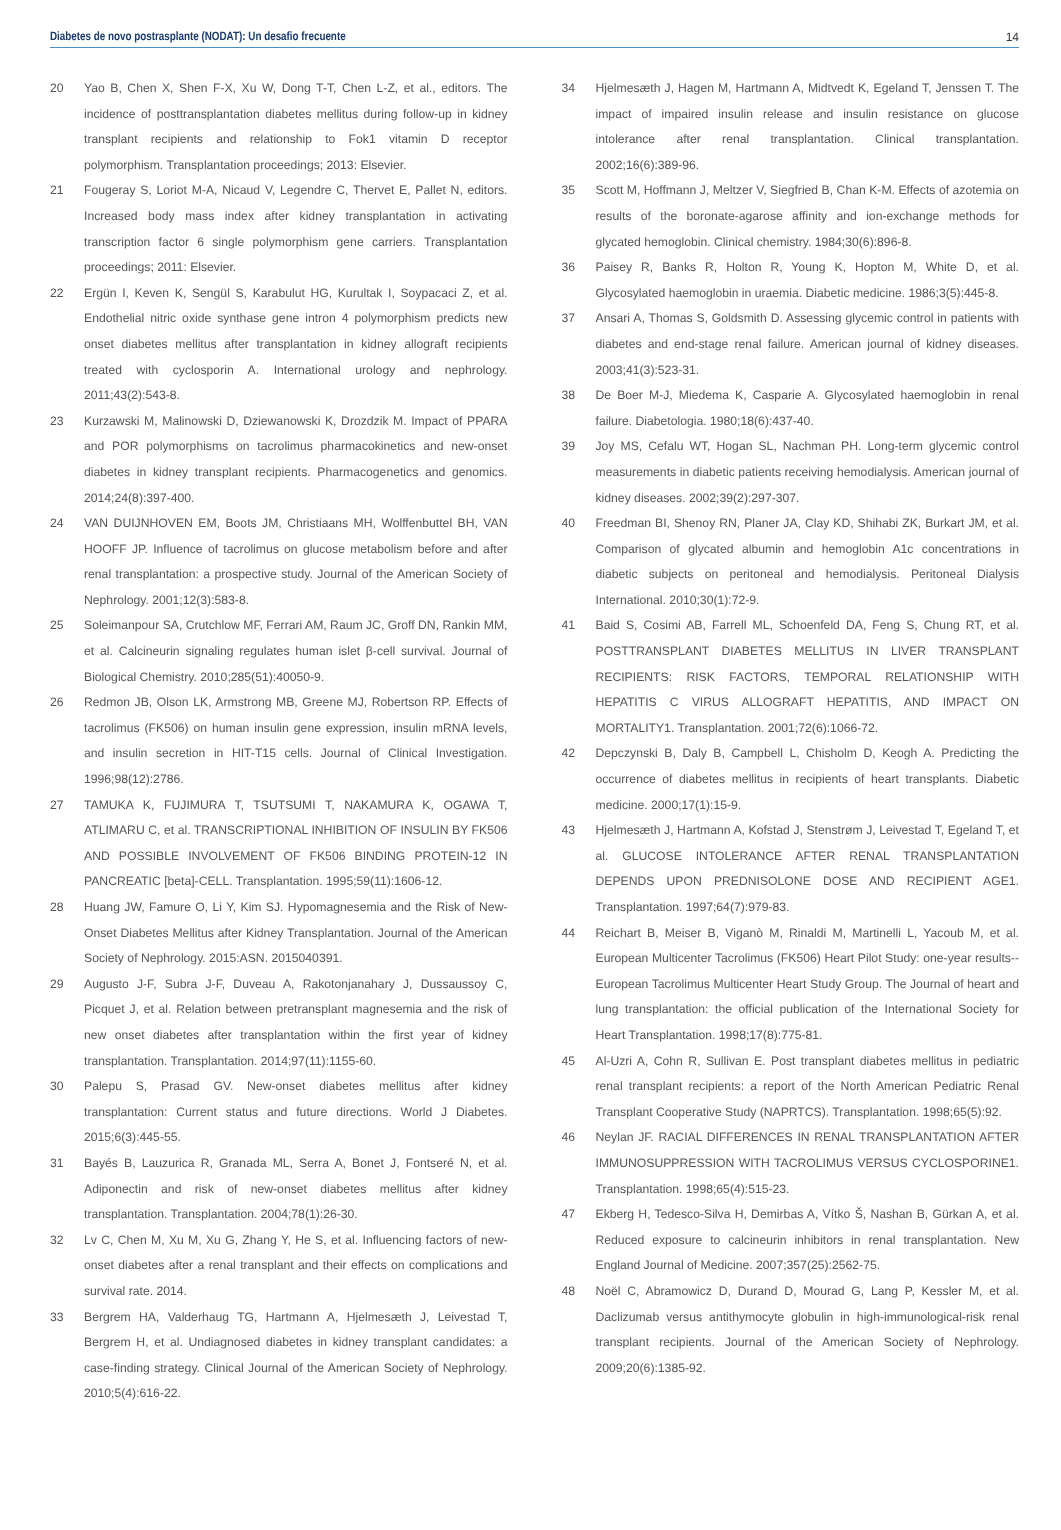Diabetes de novo postrasplante (NODAT): Un desafio frecuente 14
20 Yao B, Chen X, Shen F-X, Xu W, Dong T-T, Chen L-Z, et al., editors. The incidence of posttransplantation diabetes mellitus during follow-up in kidney transplant recipients and relationship to Fok1 vitamin D receptor polymorphism. Transplantation proceedings; 2013: Elsevier.
21 Fougeray S, Loriot M-A, Nicaud V, Legendre C, Thervet E, Pallet N, editors. Increased body mass index after kidney transplantation in activating transcription factor 6 single polymorphism gene carriers. Transplantation proceedings; 2011: Elsevier.
22 Ergün I, Keven K, Sengül S, Karabulut HG, Kurultak I, Soypacaci Z, et al. Endothelial nitric oxide synthase gene intron 4 polymorphism predicts new onset diabetes mellitus after transplantation in kidney allograft recipients treated with cyclosporin A. International urology and nephrology. 2011;43(2):543-8.
23 Kurzawski M, Malinowski D, Dziewanowski K, Drozdzik M. Impact of PPARA and POR polymorphisms on tacrolimus pharmacokinetics and new-onset diabetes in kidney transplant recipients. Pharmacogenetics and genomics. 2014;24(8):397-400.
24 VAN DUIJNHOVEN EM, Boots JM, Christiaans MH, Wolffenbuttel BH, VAN HOOFF JP. Influence of tacrolimus on glucose metabolism before and after renal transplantation: a prospective study. Journal of the American Society of Nephrology. 2001;12(3):583-8.
25 Soleimanpour SA, Crutchlow MF, Ferrari AM, Raum JC, Groff DN, Rankin MM, et al. Calcineurin signaling regulates human islet β-cell survival. Journal of Biological Chemistry. 2010;285(51):40050-9.
26 Redmon JB, Olson LK, Armstrong MB, Greene MJ, Robertson RP. Effects of tacrolimus (FK506) on human insulin gene expression, insulin mRNA levels, and insulin secretion in HIT-T15 cells. Journal of Clinical Investigation. 1996;98(12):2786.
27 TAMUKA K, FUJIMURA T, TSUTSUMI T, NAKAMURA K, OGAWA T, ATLIMARU C, et al. TRANSCRIPTIONAL INHIBITION OF INSULIN BY FK506 AND POSSIBLE INVOLVEMENT OF FK506 BINDING PROTEIN-12 IN PANCREATIC [beta]-CELL. Transplantation. 1995;59(11):1606-12.
28 Huang JW, Famure O, Li Y, Kim SJ. Hypomagnesemia and the Risk of New-Onset Diabetes Mellitus after Kidney Transplantation. Journal of the American Society of Nephrology. 2015:ASN. 2015040391.
29 Augusto J-F, Subra J-F, Duveau A, Rakotonjanahary J, Dussaussoy C, Picquet J, et al. Relation between pretransplant magnesemia and the risk of new onset diabetes after transplantation within the first year of kidney transplantation. Transplantation. 2014;97(11):1155-60.
30 Palepu S, Prasad GV. New-onset diabetes mellitus after kidney transplantation: Current status and future directions. World J Diabetes. 2015;6(3):445-55.
31 Bayés B, Lauzurica R, Granada ML, Serra A, Bonet J, Fontseré N, et al. Adiponectin and risk of new-onset diabetes mellitus after kidney transplantation. Transplantation. 2004;78(1):26-30.
32 Lv C, Chen M, Xu M, Xu G, Zhang Y, He S, et al. Influencing factors of new-onset diabetes after a renal transplant and their effects on complications and survival rate. 2014.
33 Bergrem HA, Valderhaug TG, Hartmann A, Hjelmesæth J, Leivestad T, Bergrem H, et al. Undiagnosed diabetes in kidney transplant candidates: a case-finding strategy. Clinical Journal of the American Society of Nephrology. 2010;5(4):616-22.
34 Hjelmesæth J, Hagen M, Hartmann A, Midtvedt K, Egeland T, Jenssen T. The impact of impaired insulin release and insulin resistance on glucose intolerance after renal transplantation. Clinical transplantation. 2002;16(6):389-96.
35 Scott M, Hoffmann J, Meltzer V, Siegfried B, Chan K-M. Effects of azotemia on results of the boronate-agarose affinity and ion-exchange methods for glycated hemoglobin. Clinical chemistry. 1984;30(6):896-8.
36 Paisey R, Banks R, Holton R, Young K, Hopton M, White D, et al. Glycosylated haemoglobin in uraemia. Diabetic medicine. 1986;3(5):445-8.
37 Ansari A, Thomas S, Goldsmith D. Assessing glycemic control in patients with diabetes and end-stage renal failure. American journal of kidney diseases. 2003;41(3):523-31.
38 De Boer M-J, Miedema K, Casparie A. Glycosylated haemoglobin in renal failure. Diabetologia. 1980;18(6):437-40.
39 Joy MS, Cefalu WT, Hogan SL, Nachman PH. Long-term glycemic control measurements in diabetic patients receiving hemodialysis. American journal of kidney diseases. 2002;39(2):297-307.
40 Freedman BI, Shenoy RN, Planer JA, Clay KD, Shihabi ZK, Burkart JM, et al. Comparison of glycated albumin and hemoglobin A1c concentrations in diabetic subjects on peritoneal and hemodialysis. Peritoneal Dialysis International. 2010;30(1):72-9.
41 Baid S, Cosimi AB, Farrell ML, Schoenfeld DA, Feng S, Chung RT, et al. POSTTRANSPLANT DIABETES MELLITUS IN LIVER TRANSPLANT RECIPIENTS: RISK FACTORS, TEMPORAL RELATIONSHIP WITH HEPATITIS C VIRUS ALLOGRAFT HEPATITIS, AND IMPACT ON MORTALITY1. Transplantation. 2001;72(6):1066-72.
42 Depczynski B, Daly B, Campbell L, Chisholm D, Keogh A. Predicting the occurrence of diabetes mellitus in recipients of heart transplants. Diabetic medicine. 2000;17(1):15-9.
43 Hjelmesæth J, Hartmann A, Kofstad J, Stenstrøm J, Leivestad T, Egeland T, et al. GLUCOSE INTOLERANCE AFTER RENAL TRANSPLANTATION DEPENDS UPON PREDNISOLONE DOSE AND RECIPIENT AGE1. Transplantation. 1997;64(7):979-83.
44 Reichart B, Meiser B, Viganò M, Rinaldi M, Martinelli L, Yacoub M, et al. European Multicenter Tacrolimus (FK506) Heart Pilot Study: one-year results--European Tacrolimus Multicenter Heart Study Group. The Journal of heart and lung transplantation: the official publication of the International Society for Heart Transplantation. 1998;17(8):775-81.
45 Al-Uzri A, Cohn R, Sullivan E. Post transplant diabetes mellitus in pediatric renal transplant recipients: a report of the North American Pediatric Renal Transplant Cooperative Study (NAPRTCS). Transplantation. 1998;65(5):92.
46 Neylan JF. RACIAL DIFFERENCES IN RENAL TRANSPLANTATION AFTER IMMUNOSUPPRESSION WITH TACROLIMUS VERSUS CYCLOSPORINE1. Transplantation. 1998;65(4):515-23.
47 Ekberg H, Tedesco-Silva H, Demirbas A, Vítko Š, Nashan B, Gürkan A, et al. Reduced exposure to calcineurin inhibitors in renal transplantation. New England Journal of Medicine. 2007;357(25):2562-75.
48 Noël C, Abramowicz D, Durand D, Mourad G, Lang P, Kessler M, et al. Daclizumab versus antithymocyte globulin in high-immunological-risk renal transplant recipients. Journal of the American Society of Nephrology. 2009;20(6):1385-92.